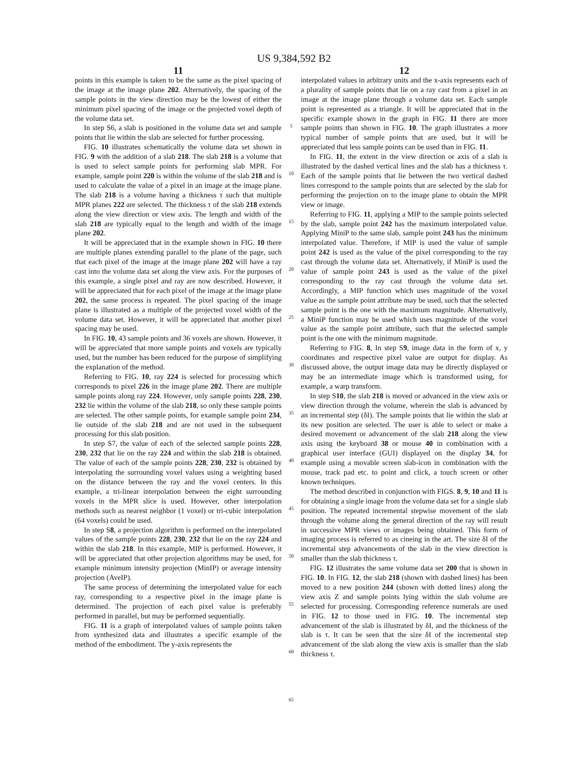US 9,384,592 B2
11
points in this example is taken to be the same as the pixel spacing of the image at the image plane 202. Alternatively, the spacing of the sample points in the view direction may be the lowest of either the minimum pixel spacing of the image or the projected voxel depth of the volume data set.
In step S6, a slab is positioned in the volume data set and sample points that lie within the slab are selected for further processing.
FIG. 10 illustrates schematically the volume data set shown in FIG. 9 with the addition of a slab 218. The slab 218 is a volume that is used to select sample points for performing slab MPR. For example, sample point 220 is within the volume of the slab 218 and is used to calculate the value of a pixel in an image at the image plane. The slab 218 is a volume having a thickness τ such that multiple MPR planes 222 are selected. The thickness τ of the slab 218 extends along the view direction or view axis. The length and width of the slab 218 are typically equal to the length and width of the image plane 202.
It will be appreciated that in the example shown in FIG. 10 there are multiple planes extending parallel to the plane of the page, such that each pixel of the image at the image plane 202 will have a ray cast into the volume data set along the view axis. For the purposes of this example, a single pixel and ray are now described. However, it will be appreciated that for each pixel of the image at the image plane 202, the same process is repeated. The pixel spacing of the image plane is illustrated as a multiple of the projected voxel width of the volume data set. However, it will be appreciated that another pixel spacing may be used.
In FIG. 10, 43 sample points and 36 voxels are shown. However, it will be appreciated that more sample points and voxels are typically used, but the number has been reduced for the purpose of simplifying the explanation of the method.
Referring to FIG. 10, ray 224 is selected for processing which corresponds to pixel 226 in the image plane 202. There are multiple sample points along ray 224. However, only sample points 228, 230, 232 lie within the volume of the slab 218, so only these sample points are selected. The other sample points, for example sample point 234, lie outside of the slab 218 and are not used in the subsequent processing for this slab position.
In step S7, the value of each of the selected sample points 228, 230, 232 that lie on the ray 224 and within the slab 218 is obtained. The value of each of the sample points 228, 230, 232 is obtained by interpolating the surrounding voxel values using a weighting based on the distance between the ray and the voxel centers. In this example, a tri-linear interpolation between the eight surrounding voxels in the MPR slice is used. However, other interpolation methods such as nearest neighbor (1 voxel) or tri-cubic interpolation (64 voxels) could be used.
In step S8, a projection algorithm is performed on the interpolated values of the sample points 228, 230, 232 that lie on the ray 224 and within the slab 218. In this example, MIP is performed. However, it will be appreciated that other projection algorithms may be used, for example minimum intensity projection (MinIP) or average intensity projection (AveIP).
The same process of determining the interpolated value for each ray, corresponding to a respective pixel in the image plane is determined. The projection of each pixel value is preferably performed in parallel, but may be performed sequentially.
FIG. 11 is a graph of interpolated values of sample points taken from synthesized data and illustrates a specific example of the method of the embodiment. The y-axis represents the
5
10
15
20
25
30
35
40
45
50
55
60
65
12
interpolated values in arbitrary units and the x-axis represents each of a plurality of sample points that lie on a ray cast from a pixel in an image at the image plane through a volume data set. Each sample point is represented as a triangle. It will be appreciated that in the specific example shown in the graph in FIG. 11 there are more sample points than shown in FIG. 10. The graph illustrates a more typical number of sample points that are used, but it will be appreciated that less sample points can be used than in FIG. 11.
In FIG. 11, the extent in the view direction or axis of a slab is illustrated by the dashed vertical lines and the slab has a thickness τ. Each of the sample points that lie between the two vertical dashed lines correspond to the sample points that are selected by the slab for performing the projection on to the image plane to obtain the MPR view or image.
Referring to FIG. 11, applying a MIP to the sample points selected by the slab, sample point 242 has the maximum interpolated value. Applying MiniP to the same slab, sample point 243 has the minimum interpolated value. Therefore, if MIP is used the value of sample point 242 is used as the value of the pixel corresponding to the ray cast through the volume data set. Alternatively, if MiniP is used the value of sample point 243 is used as the value of the pixel corresponding to the ray cast through the volume data set. Accordingly, a MIP function which uses magnitude of the voxel value as the sample point attribute may be used, such that the selected sample point is the one with the maximum magnitude. Alternatively, a MiniP function may be used which uses magnitude of the voxel value as the sample point attribute, such that the selected sample point is the one with the minimum magnitude.
Referring to FIG. 8, In step S9, image data in the form of x, y coordinates and respective pixel value are output for display. As discussed above, the output image data may be directly displayed or may be an intermediate image which is transformed using, for example, a warp transform.
In step S10, the slab 218 is moved or advanced in the view axis or view direction through the volume, wherein the slab is advanced by an incremental step (δI). The sample points that lie within the slab at its new position are selected. The user is able to select or make a desired movement or advancement of the slab 218 along the view axis using the keyboard 38 or mouse 40 in combination with a graphical user interface (GUI) displayed on the display 34, for example using a movable screen slab-icon in combination with the mouse, track pad etc. to point and click, a touch screen or other known techniques.
The method described in conjunction with FIGS. 8, 9, 10 and 11 is for obtaining a single image from the volume data set for a single slab position. The repeated incremental stepwise movement of the slab through the volume along the general direction of the ray will result in successive MPR views or images being obtained. This form of imaging process is referred to as cineing in the art. The size δI of the incremental step advancements of the slab in the view direction is smaller than the slab thickness τ.
FIG. 12 illustrates the same volume data set 200 that is shown in FIG. 10. In FIG. 12, the slab 218 (shown with dashed lines) has been moved to a new position 244 (shown with dotted lines) along the view axis Z and sample points lying within the slab volume are selected for processing. Corresponding reference numerals are used in FIG. 12 to those used in FIG. 10. The incremental step advancement of the slab is illustrated by δI, and the thickness of the slab is τ. It can be seen that the size δI of the incremental step advancement of the slab along the view axis is smaller than the slab thickness τ.